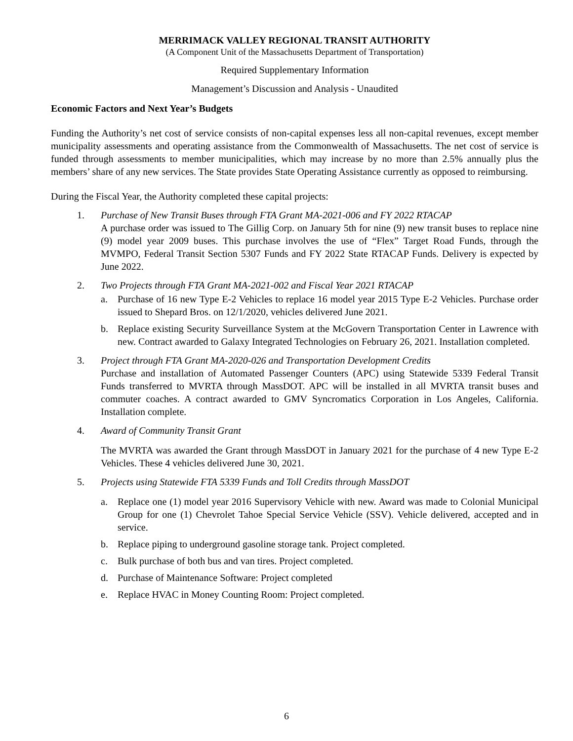MERRIMACK VALLEY REGIONAL TRANSIT AUTHORITY
(A Component Unit of the Massachusetts Department of Transportation)
Required Supplementary Information
Management’s Discussion and Analysis - Unaudited
Economic Factors and Next Year’s Budgets
Funding the Authority’s net cost of service consists of non-capital expenses less all non-capital revenues, except member municipality assessments and operating assistance from the Commonwealth of Massachusetts. The net cost of service is funded through assessments to member municipalities, which may increase by no more than 2.5% annually plus the members’ share of any new services. The State provides State Operating Assistance currently as opposed to reimbursing.
During the Fiscal Year, the Authority completed these capital projects:
1. Purchase of New Transit Buses through FTA Grant MA-2021-006 and FY 2022 RTACAP
A purchase order was issued to The Gillig Corp. on January 5th for nine (9) new transit buses to replace nine (9) model year 2009 buses. This purchase involves the use of “Flex” Target Road Funds, through the MVMPO, Federal Transit Section 5307 Funds and FY 2022 State RTACAP Funds. Delivery is expected by June 2022.
2. Two Projects through FTA Grant MA-2021-002 and Fiscal Year 2021 RTACAP
a. Purchase of 16 new Type E-2 Vehicles to replace 16 model year 2015 Type E-2 Vehicles. Purchase order issued to Shepard Bros. on 12/1/2020, vehicles delivered June 2021.
b. Replace existing Security Surveillance System at the McGovern Transportation Center in Lawrence with new. Contract awarded to Galaxy Integrated Technologies on February 26, 2021. Installation completed.
3. Project through FTA Grant MA-2020-026 and Transportation Development Credits
Purchase and installation of Automated Passenger Counters (APC) using Statewide 5339 Federal Transit Funds transferred to MVRTA through MassDOT. APC will be installed in all MVRTA transit buses and commuter coaches. A contract awarded to GMV Syncromatics Corporation in Los Angeles, California. Installation complete.
4. Award of Community Transit Grant
The MVRTA was awarded the Grant through MassDOT in January 2021 for the purchase of 4 new Type E-2 Vehicles. These 4 vehicles delivered June 30, 2021.
5. Projects using Statewide FTA 5339 Funds and Toll Credits through MassDOT
a. Replace one (1) model year 2016 Supervisory Vehicle with new. Award was made to Colonial Municipal Group for one (1) Chevrolet Tahoe Special Service Vehicle (SSV). Vehicle delivered, accepted and in service.
b. Replace piping to underground gasoline storage tank. Project completed.
c. Bulk purchase of both bus and van tires. Project completed.
d. Purchase of Maintenance Software: Project completed
e. Replace HVAC in Money Counting Room: Project completed.
6